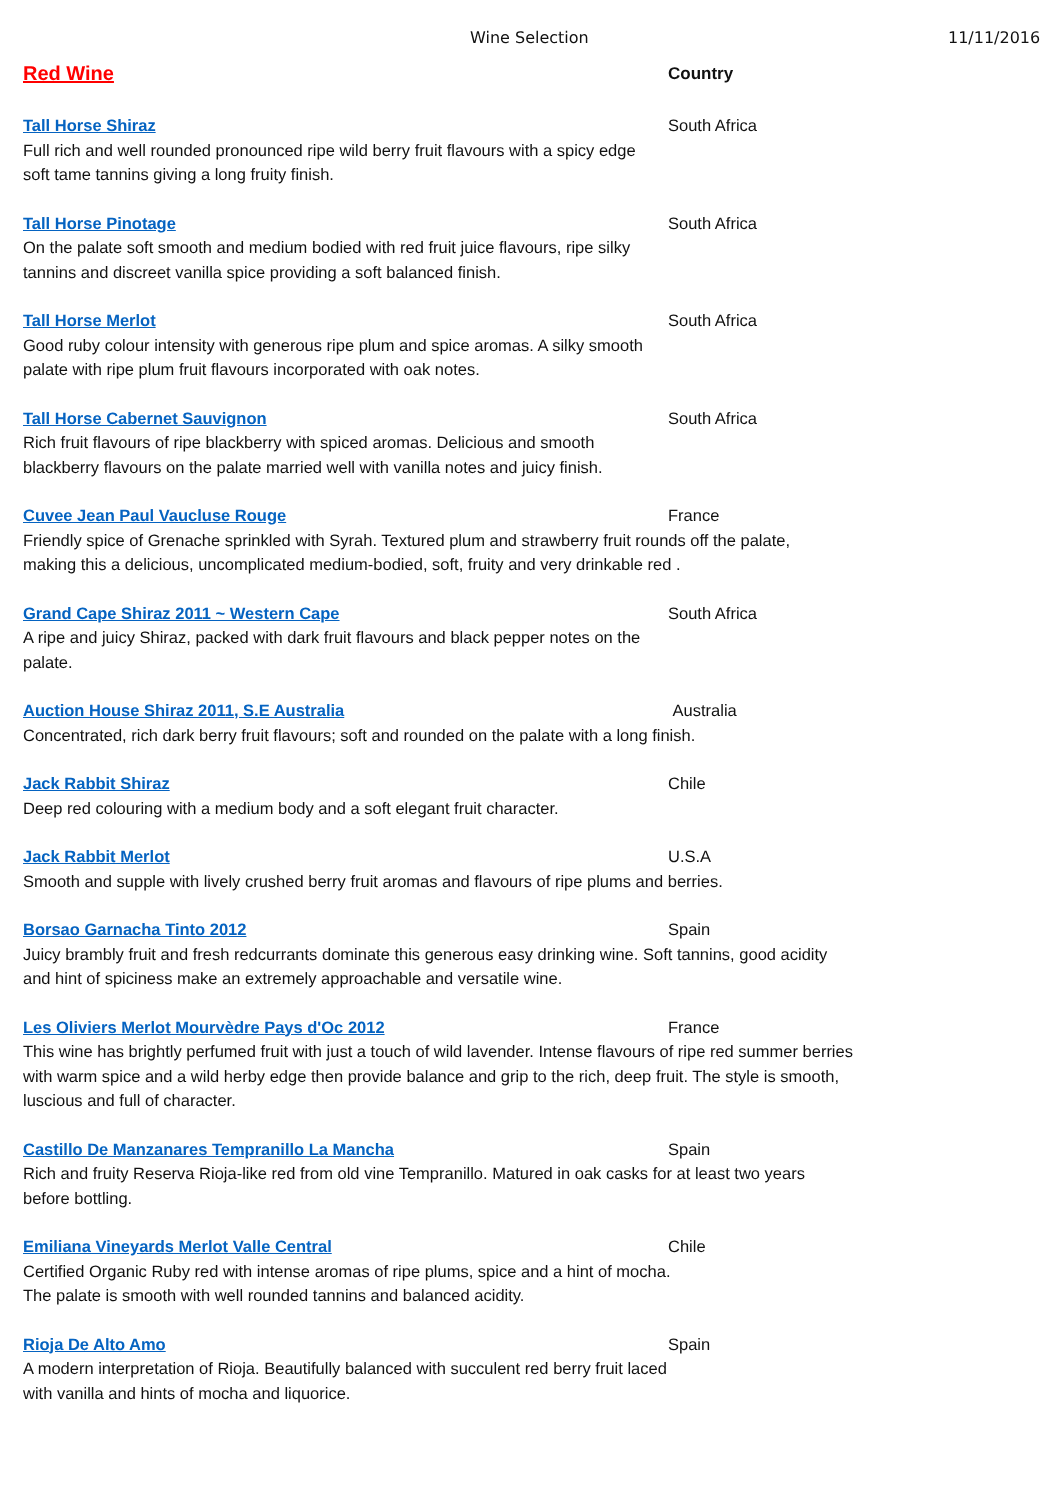Wine Selection 11/11/2016
Red Wine
Country
Tall Horse Shiraz South Africa
Full rich and well rounded pronounced ripe wild berry fruit flavours with a spicy edge
soft tame tannins giving a long fruity finish.
Tall Horse Pinotage South Africa
On the palate soft smooth and medium bodied with red fruit juice flavours, ripe silky
tannins and discreet vanilla spice providing a soft balanced finish.
Tall Horse Merlot South Africa
Good ruby colour intensity with generous ripe plum and spice aromas. A silky smooth
palate with ripe plum fruit flavours incorporated with oak notes.
Tall Horse Cabernet Sauvignon South Africa
Rich fruit flavours of ripe blackberry with spiced aromas. Delicious and smooth
blackberry flavours on the palate married well with vanilla notes and juicy finish.
Cuvee Jean Paul Vaucluse Rouge France
Friendly spice of Grenache sprinkled with Syrah. Textured plum and strawberry fruit rounds off the palate,
making this a delicious, uncomplicated medium-bodied, soft, fruity and very drinkable red .
Grand Cape Shiraz 2011 ~ Western Cape South Africa
A ripe and juicy Shiraz, packed with dark fruit flavours and black pepper notes on the
palate.
Auction House Shiraz 2011, S.E Australia Australia
Concentrated, rich dark berry fruit flavours; soft and rounded on the palate with a long finish.
Jack Rabbit Shiraz Chile
Deep red colouring with a medium body and a soft elegant fruit character.
Jack Rabbit Merlot U.S.A
Smooth and supple with lively crushed berry fruit aromas and flavours of ripe plums and berries.
Borsao Garnacha Tinto 2012 Spain
Juicy brambly fruit and fresh redcurrants dominate this generous easy drinking wine. Soft tannins, good acidity
and hint of spiciness make an extremely approachable and versatile wine.
Les Oliviers Merlot Mourvèdre Pays d'Oc 2012 France
This wine has brightly perfumed fruit with just a touch of wild lavender. Intense flavours of ripe red summer berries
with warm spice and a wild herby edge then provide balance and grip to the rich, deep fruit. The style is smooth,
luscious and full of character.
Castillo De Manzanares Tempranillo La Mancha Spain
Rich and fruity Reserva Rioja-like red from old vine Tempranillo. Matured in oak casks for at least two years
before bottling.
Emiliana Vineyards Merlot Valle Central Chile
Certified Organic Ruby red with intense aromas of ripe plums, spice and a hint of mocha.
The palate is smooth with well rounded tannins and balanced acidity.
Rioja De Alto Amo Spain
A modern interpretation of Rioja. Beautifully balanced with succulent red berry fruit laced
with vanilla and hints of mocha and liquorice.